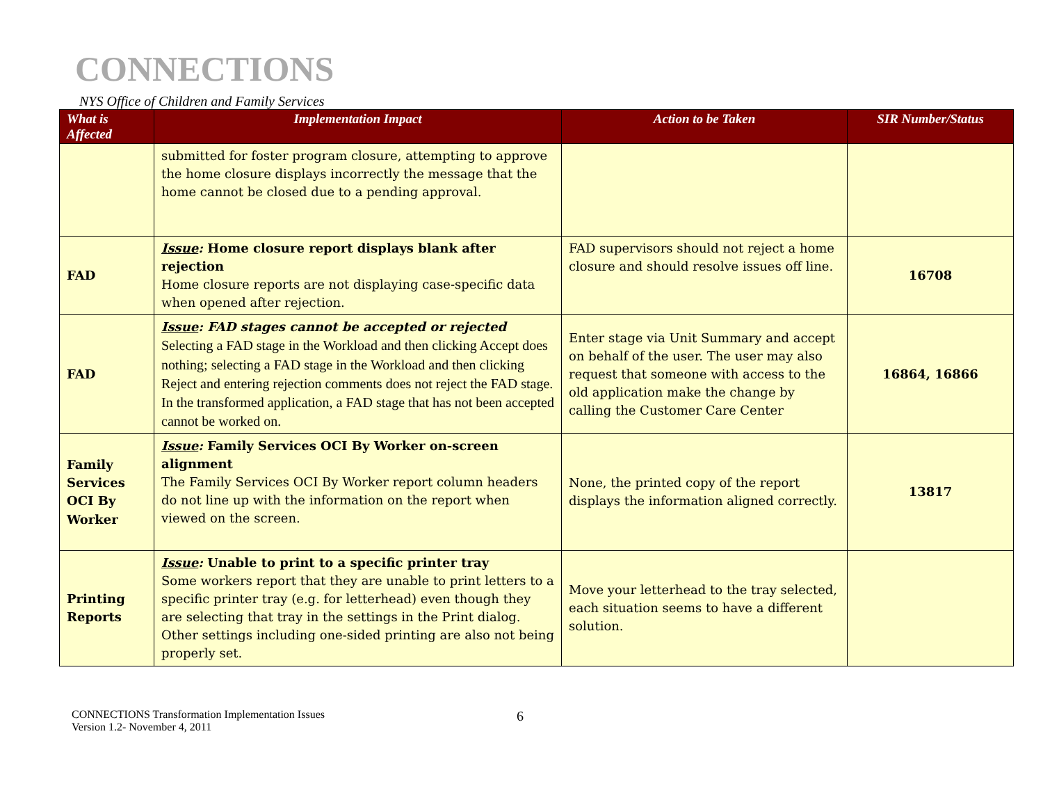CONNECTIONS
NYS Office of Children and Family Services
| What is Affected | Implementation Impact | Action to be Taken | SIR Number/Status |
| --- | --- | --- | --- |
| | submitted for foster program closure, attempting to approve the home closure displays incorrectly the message that the home cannot be closed due to a pending approval. | | |
| FAD | Issue : Home closure report displays blank after rejection Home closure reports are not displaying case-specific data when opened after rejection. | FAD supervisors should not reject a home closure and should resolve issues off line. | 16708 |
| FAD | Issue : FAD stages cannot be accepted or rejected Selecting a FAD stage in the Workload and then clicking Accept does nothing; selecting a FAD stage in the Workload and then clicking Reject and entering rejection comments does not reject the FAD stage. In the transformed application, a FAD stage that has not been accepted cannot be worked on. | Enter stage via Unit Summary and accept on behalf of the user. The user may also request that someone with access to the old application make the change by calling the Customer Care Center | 16864, 16866 |
| Family Services OCI By Worker | Issue : Family Services OCI By Worker on-screen alignment The Family Services OCI By Worker report column headers do not line up with the information on the report when viewed on the screen. | None, the printed copy of the report displays the information aligned correctly. | 13817 |
| Printing Reports | Issue : Unable to print to a specific printer tray Some workers report that they are unable to print letters to a specific printer tray (e.g. for letterhead) even though they are selecting that tray in the settings in the Print dialog. Other settings including one-sided printing are also not being properly set. | Move your letterhead to the tray selected, each situation seems to have a different solution. | |
CONNECTIONS Transformation Implementation Issues
Version 1.2- November 4, 2011
6